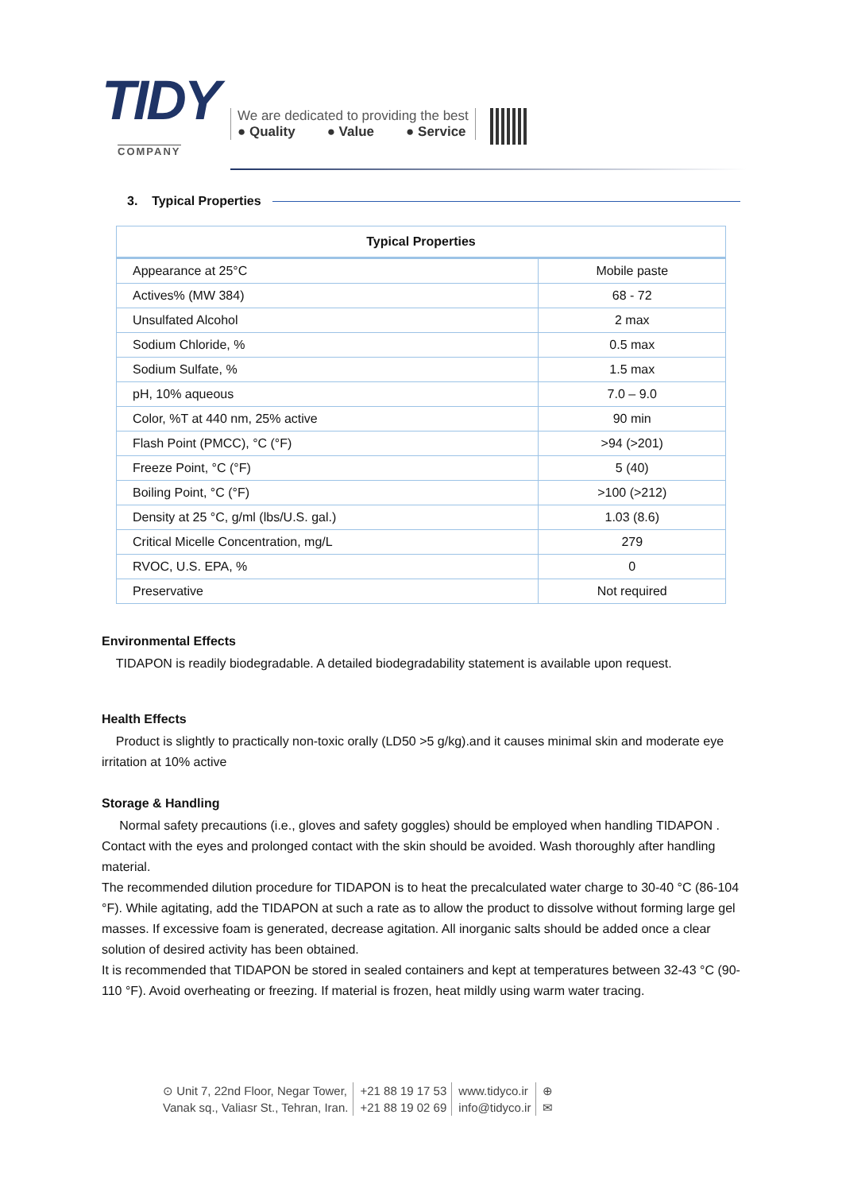TIDY
COMPANY
We are dedicated to providing the best
● Quality ● Value ● Service
3. Typical Properties
| Typical Properties | |
| --- | --- |
| Appearance at 25°C | Mobile paste |
| Actives% (MW 384) | 68 - 72 |
| Unsulfated Alcohol | 2 max |
| Sodium Chloride, % | 0.5 max |
| Sodium Sulfate, % | 1.5 max |
| pH, 10% aqueous | 7.0 – 9.0 |
| Color, %T at 440 nm, 25% active | 90 min |
| Flash Point (PMCC), °C (°F) | >94 (>201) |
| Freeze Point, °C (°F) | 5 (40) |
| Boiling Point, °C (°F) | >100 (>212) |
| Density at 25 °C, g/ml (lbs/U.S. gal.) | 1.03 (8.6) |
| Critical Micelle Concentration, mg/L | 279 |
| RVOC, U.S. EPA, % | 0 |
| Preservative | Not required |
Environmental Effects
TIDAPON is readily biodegradable. A detailed biodegradability statement is available upon request.
Health Effects
Product is slightly to practically non-toxic orally (LD50 >5 g/kg).and it causes minimal skin and moderate eye irritation at 10% active
Storage & Handling
Normal safety precautions (i.e., gloves and safety goggles) should be employed when handling TIDAPON . Contact with the eyes and prolonged contact with the skin should be avoided. Wash thoroughly after handling material.
The recommended dilution procedure for TIDAPON is to heat the precalculated water charge to 30-40 °C (86-104 °F). While agitating, add the TIDAPON at such a rate as to allow the product to dissolve without forming large gel masses. If excessive foam is generated, decrease agitation. All inorganic salts should be added once a clear solution of desired activity has been obtained.
It is recommended that TIDAPON be stored in sealed containers and kept at temperatures between 32-43 °C (90-110 °F). Avoid overheating or freezing. If material is frozen, heat mildly using warm water tracing.
⊙ Unit 7, 22nd Floor, Negar Tower,
Vanak sq., Valiasr St., Tehran, Iran.
+21 88 19 17 53
+21 88 19 02 69
www.tidyco.ir
info@tidyco.ir
⊕
✉